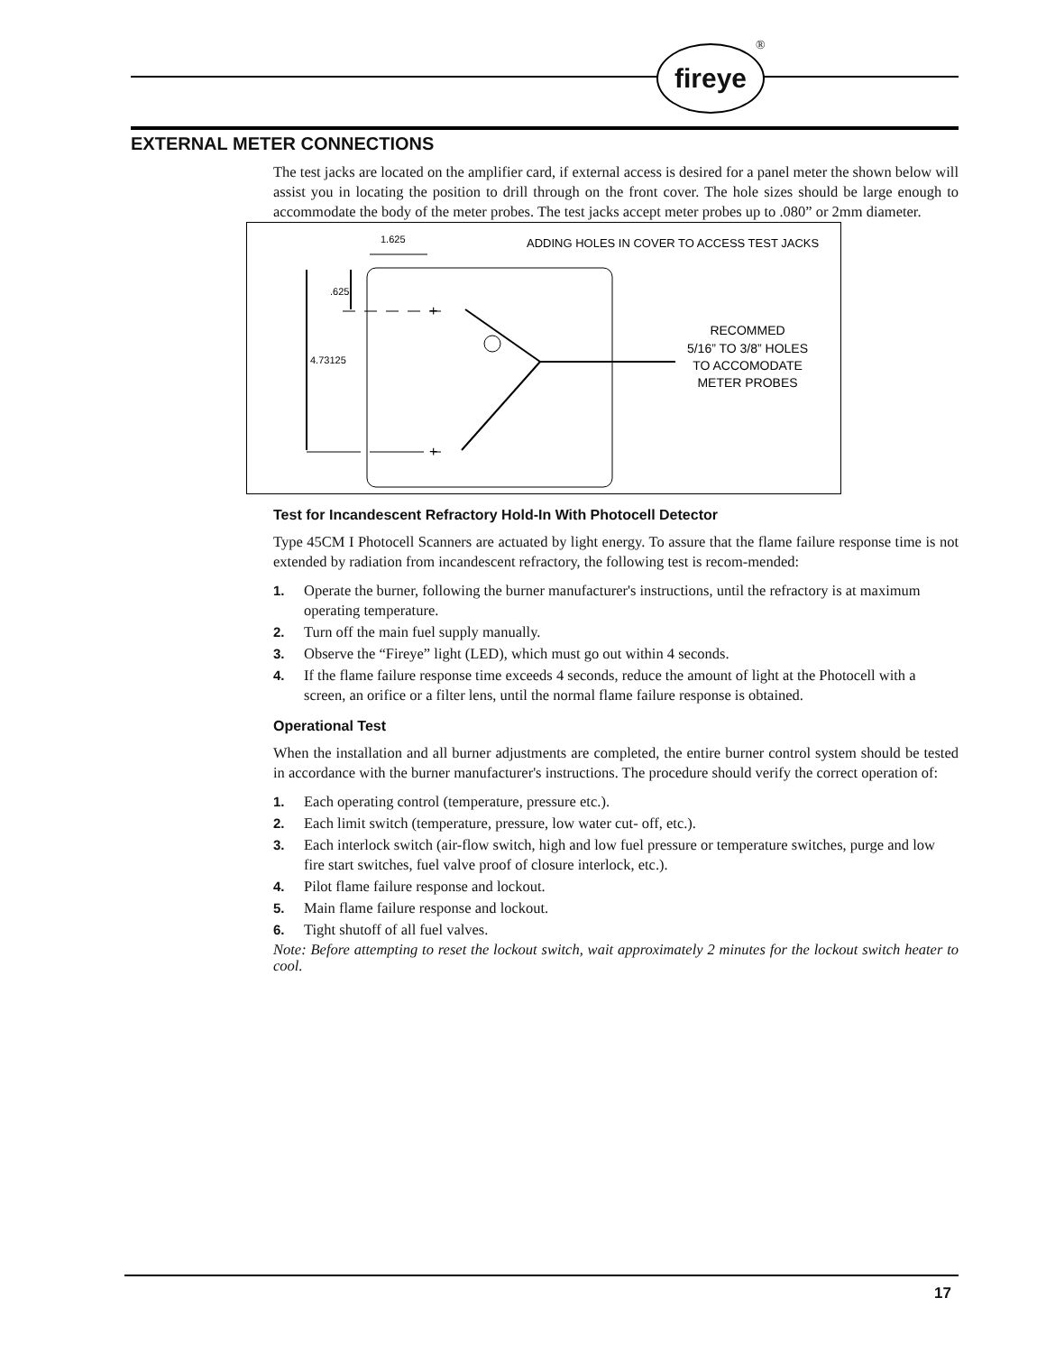fireye ®
EXTERNAL METER CONNECTIONS
The test jacks are located on the amplifier card, if external access is desired for a panel meter the shown below will assist you in locating the position to drill through on the front cover. The hole sizes should be large enough to accommodate the body of the meter probes. The test jacks accept meter probes up to .080” or 2mm diameter.
1.625
ADDING HOLES IN COVER TO ACCESS TEST JACKS
.625
4.73125
+
+
RECOMMED
5/16” TO 3/8” HOLES
TO ACCOMODATE
METER PROBES
Test for Incandescent Refractory Hold-In With Photocell Detector
Type 45CM I Photocell Scanners are actuated by light energy. To assure that the flame failure response time is not extended by radiation from incandescent refractory, the following test is recom-mended:
1. Operate the burner, following the burner manufacturer's instructions, until the refractory is at maximum operating temperature.
2. Turn off the main fuel supply manually.
3. Observe the “Fireye” light (LED), which must go out within 4 seconds.
4. If the flame failure response time exceeds 4 seconds, reduce the amount of light at the Photocell with a screen, an orifice or a filter lens, until the normal flame failure response is obtained.
Operational Test
When the installation and all burner adjustments are completed, the entire burner control system should be tested in accordance with the burner manufacturer's instructions. The procedure should verify the correct operation of:
1. Each operating control (temperature, pressure etc.).
2. Each limit switch (temperature, pressure, low water cut- off, etc.).
3. Each interlock switch (air-flow switch, high and low fuel pressure or temperature switches, purge and low fire start switches, fuel valve proof of closure interlock, etc.).
4. Pilot flame failure response and lockout.
5. Main flame failure response and lockout.
6. Tight shutoff of all fuel valves.
Note: Before attempting to reset the lockout switch, wait approximately 2 minutes for the lockout switch heater to cool.
17